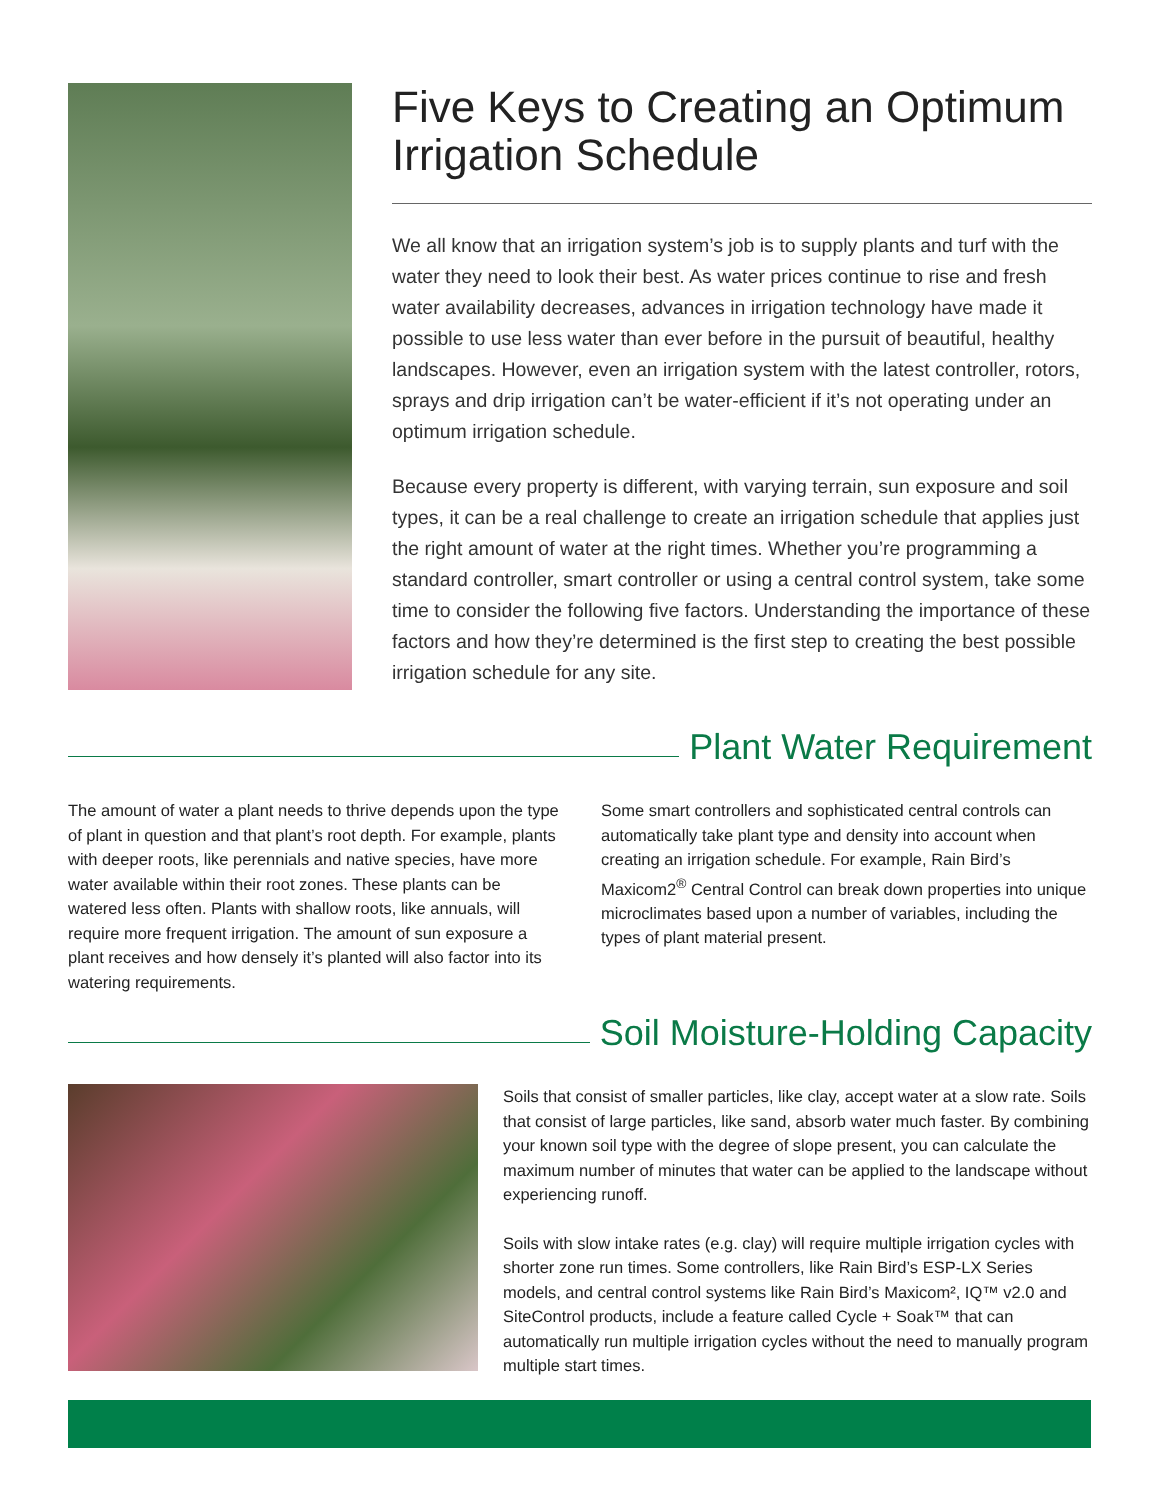Five Keys to Creating an Optimum Irrigation Schedule
We all know that an irrigation system’s job is to supply plants and turf with the water they need to look their best. As water prices continue to rise and fresh water availability decreases, advances in irrigation technology have made it possible to use less water than ever before in the pursuit of beautiful, healthy landscapes. However, even an irrigation system with the latest controller, rotors, sprays and drip irrigation can’t be water-efficient if it’s not operating under an optimum irrigation schedule.
Because every property is different, with varying terrain, sun exposure and soil types, it can be a real challenge to create an irrigation schedule that applies just the right amount of water at the right times. Whether you’re programming a standard controller, smart controller or using a central control system, take some time to consider the following five factors. Understanding the importance of these factors and how they’re determined is the first step to creating the best possible irrigation schedule for any site.
Plant Water Requirement
The amount of water a plant needs to thrive depends upon the type of plant in question and that plant’s root depth. For example, plants with deeper roots, like perennials and native species, have more water available within their root zones. These plants can be watered less often. Plants with shallow roots, like annuals, will require more frequent irrigation. The amount of sun exposure a plant receives and how densely it’s planted will also factor into its watering requirements.
Some smart controllers and sophisticated central controls can automatically take plant type and density into account when creating an irrigation schedule. For example, Rain Bird’s Maxicom2<sup>®</sup> Central Control can break down properties into unique microclimates based upon a number of variables, including the types of plant material present.
Soil Moisture-Holding Capacity
Soils that consist of smaller particles, like clay, accept water at a slow rate. Soils that consist of large particles, like sand, absorb water much faster. By combining your known soil type with the degree of slope present, you can calculate the maximum number of minutes that water can be applied to the landscape without experiencing runoff.
Soils with slow intake rates (e.g. clay) will require multiple irrigation cycles with shorter zone run times. Some controllers, like Rain Bird’s ESP-LX Series models, and central control systems like Rain Bird’s Maxicom², IQ™ v2.0 and SiteControl products, include a feature called Cycle + Soak™ that can automatically run multiple irrigation cycles without the need to manually program multiple start times.